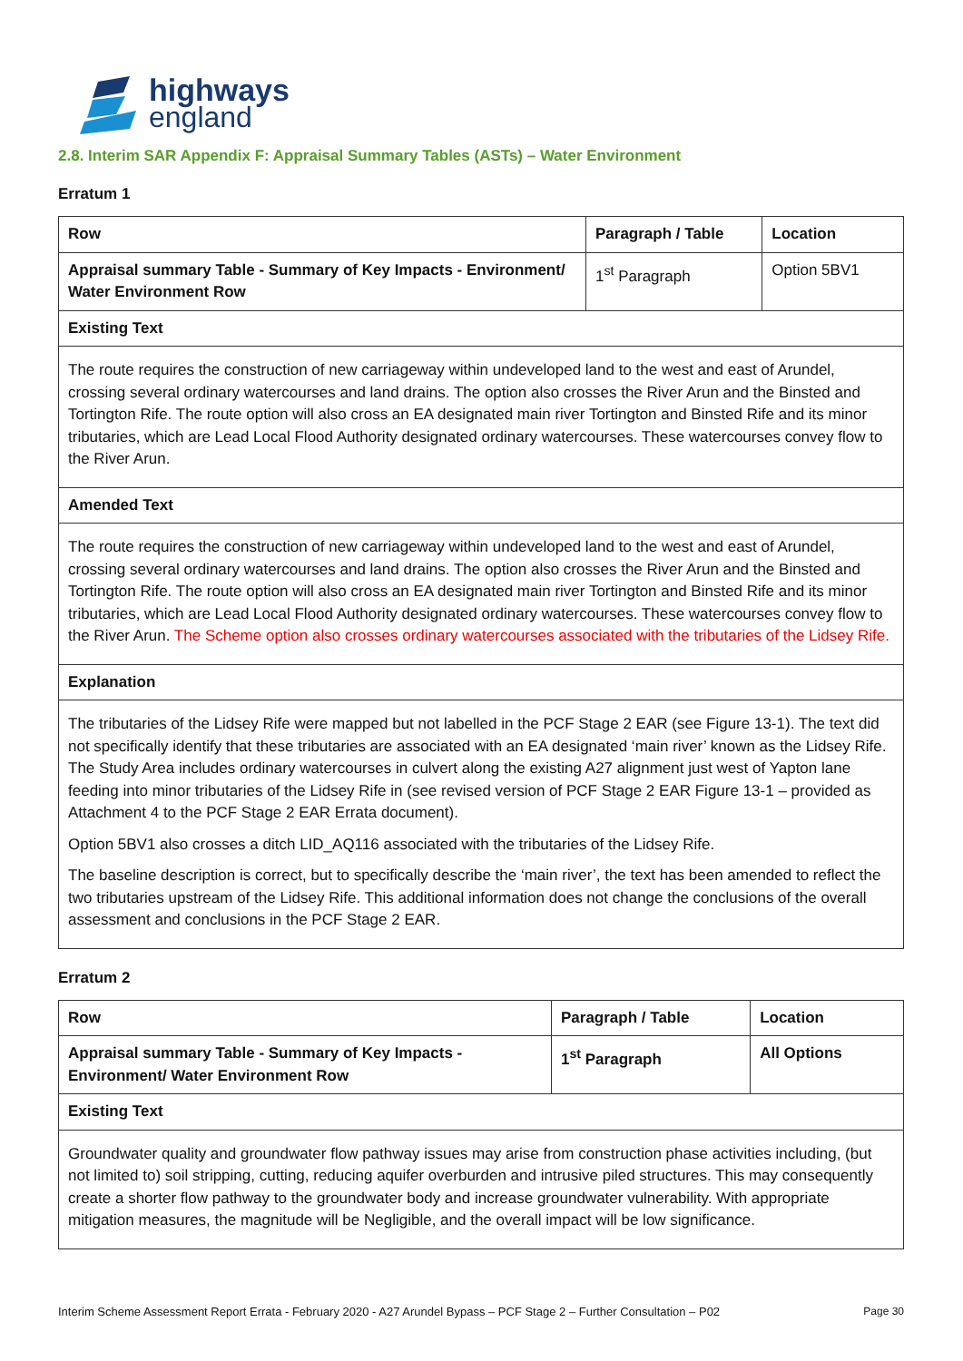highways
england
2.8. Interim SAR Appendix F: Appraisal Summary Tables (ASTs) – Water Environment
Erratum 1
| Row | Paragraph / Table | Location |
| --- | --- | --- |
| Appraisal summary Table - Summary of Key Impacts - Environment/ Water Environment Row | 1<sup>st</sup> Paragraph | Option 5BV1 |
| Existing Text | | |
| The route requires the construction of new carriageway within undeveloped land to the west and east of Arundel, crossing several ordinary watercourses and land drains. The option also crosses the River Arun and the Binsted and Tortington Rife. The route option will also cross an EA designated main river Tortington and Binsted Rife and its minor tributaries, which are Lead Local Flood Authority designated ordinary watercourses. These watercourses convey flow to the River Arun. | | |
| Amended Text | | |
| The route requires the construction of new carriageway within undeveloped land to the west and east of Arundel, crossing several ordinary watercourses and land drains. The option also crosses the River Arun and the Binsted and Tortington Rife. The route option will also cross an EA designated main river Tortington and Binsted Rife and its minor tributaries, which are Lead Local Flood Authority designated ordinary watercourses. These watercourses convey flow to the River Arun. The Scheme option also crosses ordinary watercourses associated with the tributaries of the Lidsey Rife. | | |
| Explanation | | |
| The tributaries of the Lidsey Rife were mapped but not labelled in the PCF Stage 2 EAR (see Figure 13-1). The text did not specifically identify that these tributaries are associated with an EA designated ‘main river’ known as the Lidsey Rife. The Study Area includes ordinary watercourses in culvert along the existing A27 alignment just west of Yapton lane feeding into minor tributaries of the Lidsey Rife in (see revised version of PCF Stage 2 EAR Figure 13-1 – provided as Attachment 4 to the PCF Stage 2 EAR Errata document). Option 5BV1 also crosses a ditch LID_AQ116 associated with the tributaries of the Lidsey Rife. The baseline description is correct, but to specifically describe the ‘main river’, the text has been amended to reflect the two tributaries upstream of the Lidsey Rife. This additional information does not change the conclusions of the overall assessment and conclusions in the PCF Stage 2 EAR. | | |
Erratum 2
| Row | Paragraph / Table | Location |
| --- | --- | --- |
| Appraisal summary Table - Summary of Key Impacts - Environment/ Water Environment Row | 1<sup>st</sup> Paragraph | All Options |
| Existing Text | | |
| Groundwater quality and groundwater flow pathway issues may arise from construction phase activities including, (but not limited to) soil stripping, cutting, reducing aquifer overburden and intrusive piled structures. This may consequently create a shorter flow pathway to the groundwater body and increase groundwater vulnerability. With appropriate mitigation measures, the magnitude will be Negligible, and the overall impact will be low significance. | | |
Interim Scheme Assessment Report Errata - February 2020 - A27 Arundel Bypass – PCF Stage 2 – Further Consultation – P02 Page 30